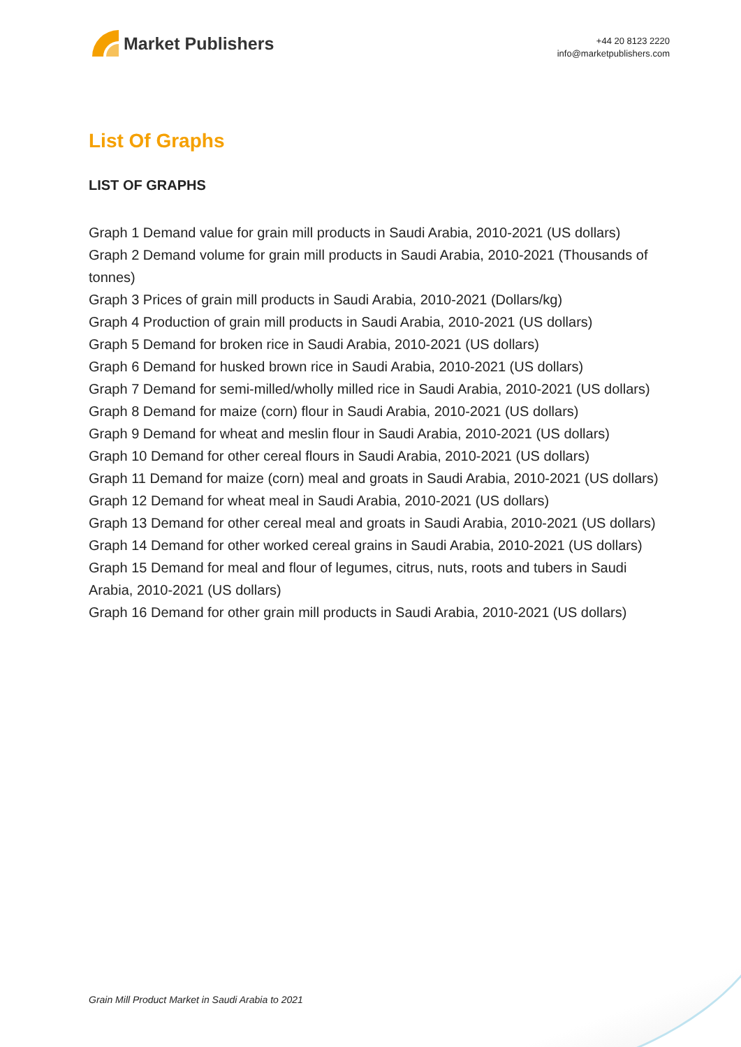Market Publishers
+44 20 8123 2220
info@marketpublishers.com
List Of Graphs
LIST OF GRAPHS
Graph 1 Demand value for grain mill products in Saudi Arabia, 2010-2021 (US dollars)
Graph 2 Demand volume for grain mill products in Saudi Arabia, 2010-2021 (Thousands of tonnes)
Graph 3 Prices of grain mill products in Saudi Arabia, 2010-2021 (Dollars/kg)
Graph 4 Production of grain mill products in Saudi Arabia, 2010-2021 (US dollars)
Graph 5 Demand for broken rice in Saudi Arabia, 2010-2021 (US dollars)
Graph 6 Demand for husked brown rice in Saudi Arabia, 2010-2021 (US dollars)
Graph 7 Demand for semi-milled/wholly milled rice in Saudi Arabia, 2010-2021 (US dollars)
Graph 8 Demand for maize (corn) flour in Saudi Arabia, 2010-2021 (US dollars)
Graph 9 Demand for wheat and meslin flour in Saudi Arabia, 2010-2021 (US dollars)
Graph 10 Demand for other cereal flours in Saudi Arabia, 2010-2021 (US dollars)
Graph 11 Demand for maize (corn) meal and groats in Saudi Arabia, 2010-2021 (US dollars)
Graph 12 Demand for wheat meal in Saudi Arabia, 2010-2021 (US dollars)
Graph 13 Demand for other cereal meal and groats in Saudi Arabia, 2010-2021 (US dollars)
Graph 14 Demand for other worked cereal grains in Saudi Arabia, 2010-2021 (US dollars)
Graph 15 Demand for meal and flour of legumes, citrus, nuts, roots and tubers in Saudi Arabia, 2010-2021 (US dollars)
Graph 16 Demand for other grain mill products in Saudi Arabia, 2010-2021 (US dollars)
Grain Mill Product Market in Saudi Arabia to 2021